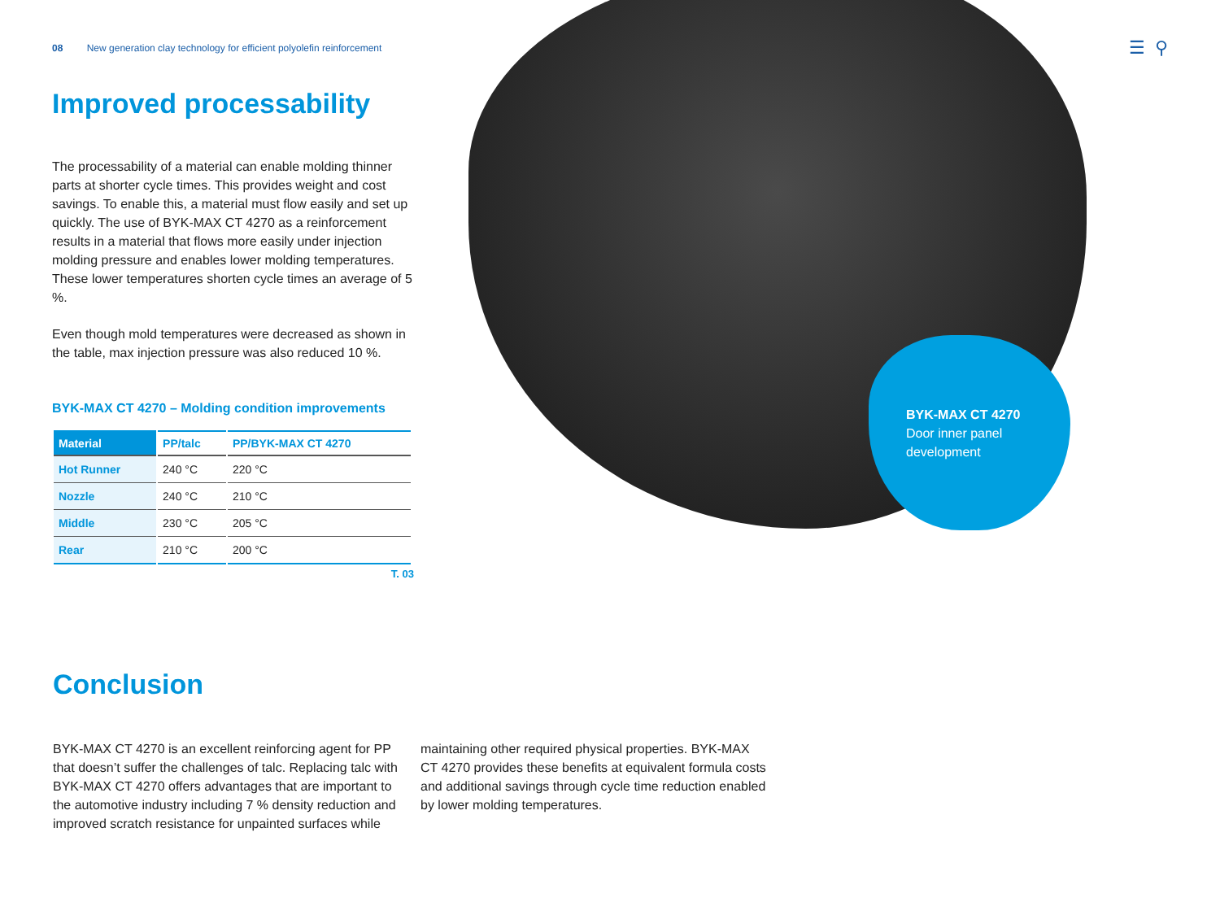BYK-MAX CT 4270
Door inner panel
development
☰ ⚲
08 New generation clay technology for efficient polyolefin reinforcement
Improved processability
The processability of a material can enable molding thinner parts at shorter cycle times. This provides weight and cost savings. To enable this, a material must flow easily and set up quickly. The use of BYK-MAX CT 4270 as a reinforcement results in a material that flows more easily under injection molding pressure and enables lower molding temperatures. These lower temperatures shorten cycle times an average of 5 %.
Even though mold temperatures were decreased as shown in the table, max injection pressure was also reduced 10 %.
BYK-MAX CT 4270 – Molding condition improvements
| Material | PP/talc | PP/BYK-MAX CT 4270 |
| --- | --- | --- |
| Hot Runner | 240 °C | 220 °C |
| Nozzle | 240 °C | 210 °C |
| Middle | 230 °C | 205 °C |
| Rear | 210 °C | 200 °C |
T. 03
Conclusion
BYK-MAX CT 4270 is an excellent reinforcing agent for PP that doesn’t suffer the challenges of talc. Replacing talc with BYK-MAX CT 4270 offers advantages that are important to the automotive industry including 7 % density reduction and improved scratch resistance for unpainted surfaces while maintaining other required physical properties. BYK-MAX CT 4270 provides these benefits at equivalent formula costs and additional savings through cycle time reduction enabled by lower molding temperatures.